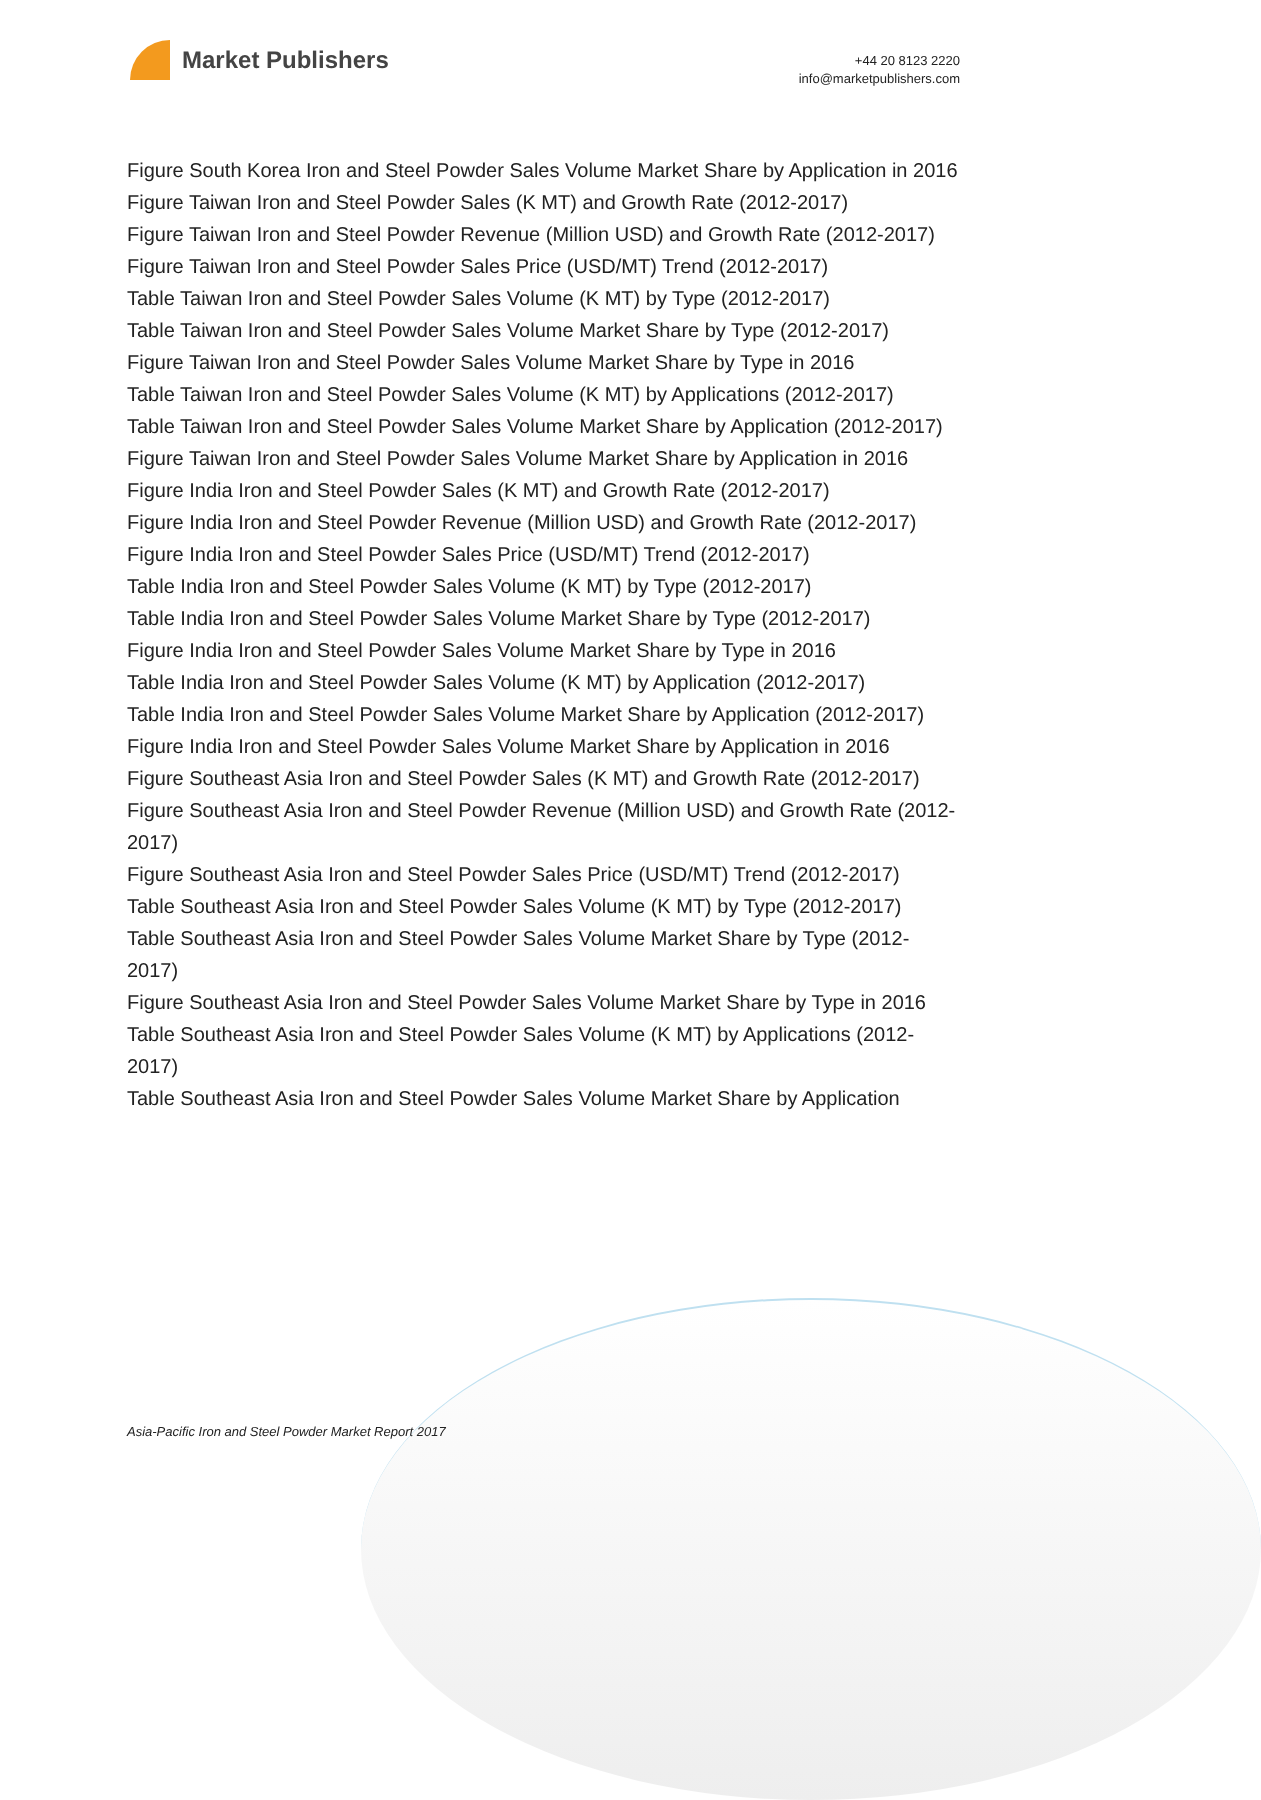Market Publishers
+44 20 8123 2220
info@marketpublishers.com
Figure South Korea Iron and Steel Powder Sales Volume Market Share by Application in 2016
Figure Taiwan Iron and Steel Powder Sales (K MT) and Growth Rate (2012-2017)
Figure Taiwan Iron and Steel Powder Revenue (Million USD) and Growth Rate (2012-2017)
Figure Taiwan Iron and Steel Powder Sales Price (USD/MT) Trend (2012-2017)
Table Taiwan Iron and Steel Powder Sales Volume (K MT) by Type (2012-2017)
Table Taiwan Iron and Steel Powder Sales Volume Market Share by Type (2012-2017)
Figure Taiwan Iron and Steel Powder Sales Volume Market Share by Type in 2016
Table Taiwan Iron and Steel Powder Sales Volume (K MT) by Applications (2012-2017)
Table Taiwan Iron and Steel Powder Sales Volume Market Share by Application (2012-2017)
Figure Taiwan Iron and Steel Powder Sales Volume Market Share by Application in 2016
Figure India Iron and Steel Powder Sales (K MT) and Growth Rate (2012-2017)
Figure India Iron and Steel Powder Revenue (Million USD) and Growth Rate (2012-2017)
Figure India Iron and Steel Powder Sales Price (USD/MT) Trend (2012-2017)
Table India Iron and Steel Powder Sales Volume (K MT) by Type (2012-2017)
Table India Iron and Steel Powder Sales Volume Market Share by Type (2012-2017)
Figure India Iron and Steel Powder Sales Volume Market Share by Type in 2016
Table India Iron and Steel Powder Sales Volume (K MT) by Application (2012-2017)
Table India Iron and Steel Powder Sales Volume Market Share by Application (2012-2017)
Figure India Iron and Steel Powder Sales Volume Market Share by Application in 2016
Figure Southeast Asia Iron and Steel Powder Sales (K MT) and Growth Rate (2012-2017)
Figure Southeast Asia Iron and Steel Powder Revenue (Million USD) and Growth Rate (2012-2017)
Figure Southeast Asia Iron and Steel Powder Sales Price (USD/MT) Trend (2012-2017)
Table Southeast Asia Iron and Steel Powder Sales Volume (K MT) by Type (2012-2017)
Table Southeast Asia Iron and Steel Powder Sales Volume Market Share by Type (2012-2017)
Figure Southeast Asia Iron and Steel Powder Sales Volume Market Share by Type in 2016
Table Southeast Asia Iron and Steel Powder Sales Volume (K MT) by Applications (2012-2017)
Table Southeast Asia Iron and Steel Powder Sales Volume Market Share by Application
Asia-Pacific Iron and Steel Powder Market Report 2017